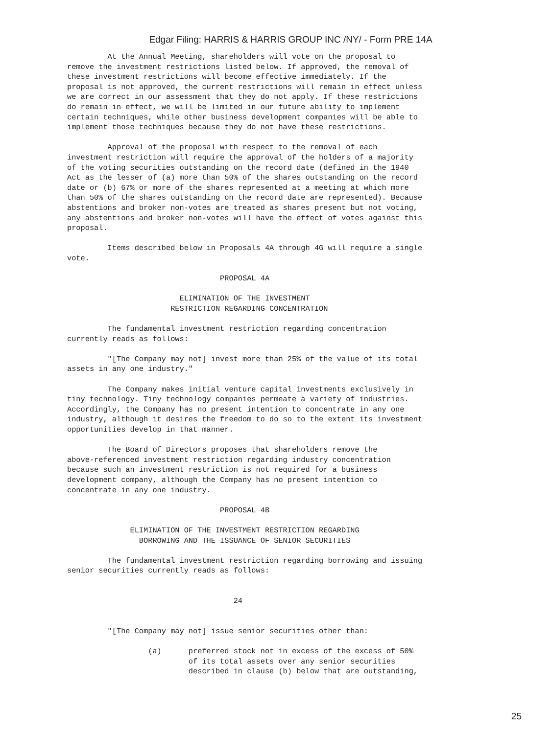Edgar Filing: HARRIS & HARRIS GROUP INC /NY/ - Form PRE 14A
         At the Annual Meeting, shareholders will vote on the proposal to
remove the investment restrictions listed below. If approved, the removal of
these investment restrictions will become effective immediately. If the
proposal is not approved, the current restrictions will remain in effect unless
we are correct in our assessment that they do not apply. If these restrictions
do remain in effect, we will be limited in our future ability to implement
certain techniques, while other business development companies will be able to
implement those techniques because they do not have these restrictions.

         Approval of the proposal with respect to the removal of each
investment restriction will require the approval of the holders of a majority
of the voting securities outstanding on the record date (defined in the 1940
Act as the lesser of (a) more than 50% of the shares outstanding on the record
date or (b) 67% or more of the shares represented at a meeting at which more
than 50% of the shares outstanding on the record date are represented). Because
abstentions and broker non-votes are treated as shares present but not voting,
any abstentions and broker non-votes will have the effect of votes against this
proposal.

         Items described below in Proposals 4A through 4G will require a single
vote.

                                  PROPOSAL 4A

                         ELIMINATION OF THE INVESTMENT
                       RESTRICTION REGARDING CONCENTRATION

         The fundamental investment restriction regarding concentration
currently reads as follows:

         "[The Company may not] invest more than 25% of the value of its total
assets in any one industry."

         The Company makes initial venture capital investments exclusively in
tiny technology. Tiny technology companies permeate a variety of industries.
Accordingly, the Company has no present intention to concentrate in any one
industry, although it desires the freedom to do so to the extent its investment
opportunities develop in that manner.

         The Board of Directors proposes that shareholders remove the
above-referenced investment restriction regarding industry concentration
because such an investment restriction is not required for a business
development company, although the Company has no present intention to
concentrate in any one industry.

                                  PROPOSAL 4B

              ELIMINATION OF THE INVESTMENT RESTRICTION REGARDING
                BORROWING AND THE ISSUANCE OF SENIOR SECURITIES

         The fundamental investment restriction regarding borrowing and issuing
senior securities currently reads as follows:


                                     24


         "[The Company may not] issue senior securities other than:

                  (a)      preferred stock not in excess of the excess of 50%
                           of its total assets over any senior securities
                           described in clause (b) below that are outstanding,
25